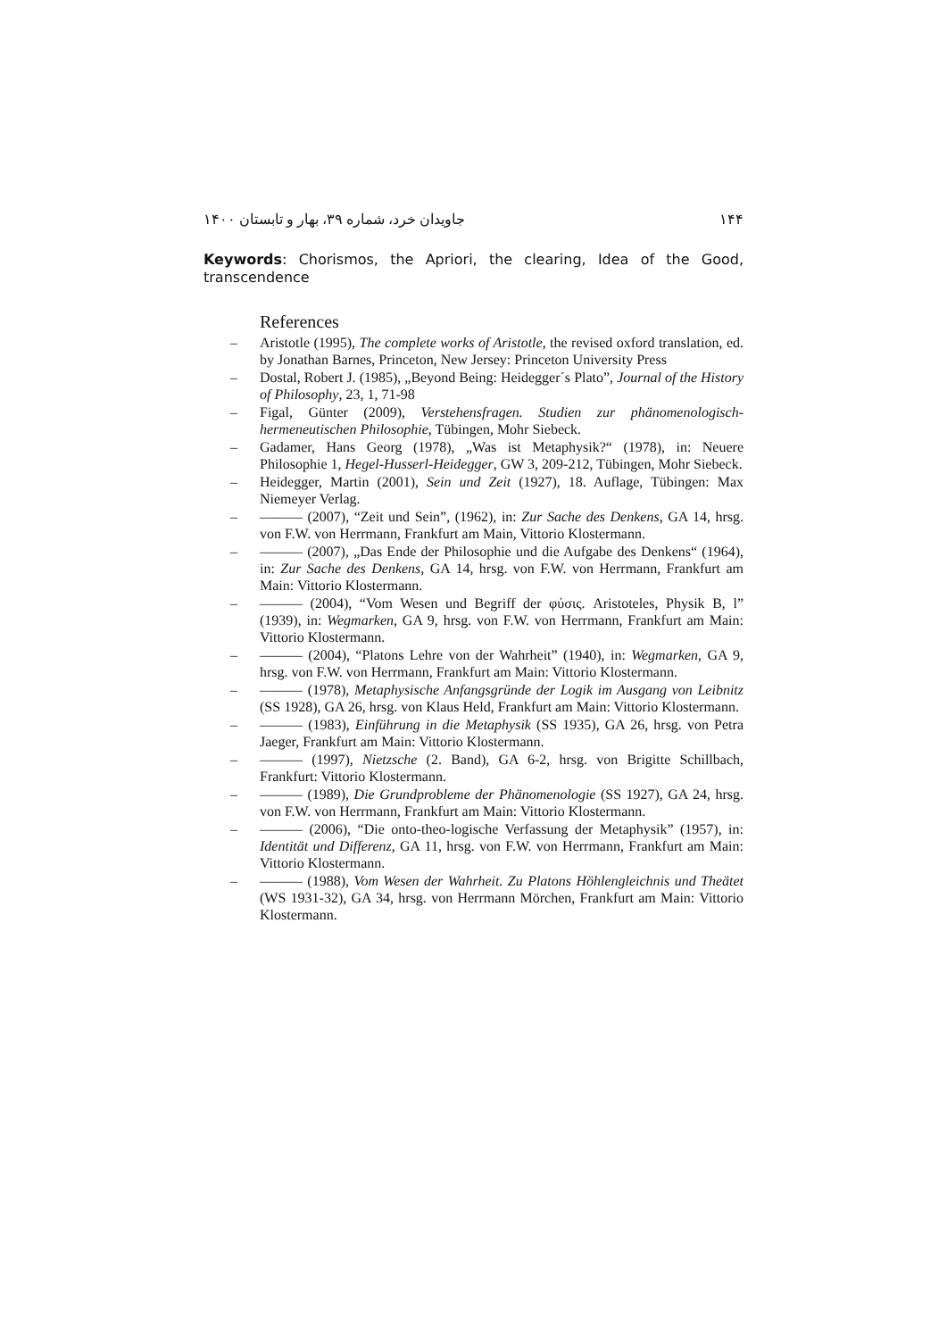جاویدان خرد، شماره ۳۹، بهار و تابستان ۱۴۰۰ ۱۴۴
Keywords: Chorismos, the Apriori, the clearing, Idea of the Good, transcendence
References
– Aristotle (1995), The complete works of Aristotle, the revised oxford translation, ed. by Jonathan Barnes, Princeton, New Jersey: Princeton University Press
– Dostal, Robert J. (1985), „Beyond Being: Heidegger´s Plato”, Journal of the History of Philosophy, 23, 1, 71-98
– Figal, Günter (2009), Verstehensfragen. Studien zur phänomenologisch-hermeneutischen Philosophie, Tübingen, Mohr Siebeck.
– Gadamer, Hans Georg (1978), „Was ist Metaphysik?“ (1978), in: Neuere Philosophie 1, Hegel-Husserl-Heidegger, GW 3, 209-212, Tübingen, Mohr Siebeck.
– Heidegger, Martin (2001), Sein und Zeit (1927), 18. Auflage, Tübingen: Max Niemeyer Verlag.
– ——— (2007), “Zeit und Sein”, (1962), in: Zur Sache des Denkens, GA 14, hrsg. von F.W. von Herrmann, Frankfurt am Main, Vittorio Klostermann.
– ——— (2007), „Das Ende der Philosophie und die Aufgabe des Denkens“ (1964), in: Zur Sache des Denkens, GA 14, hrsg. von F.W. von Herrmann, Frankfurt am Main: Vittorio Klostermann.
– ——— (2004), “Vom Wesen und Begriff der φύσις. Aristoteles, Physik B, l” (1939), in: Wegmarken, GA 9, hrsg. von F.W. von Herrmann, Frankfurt am Main: Vittorio Klostermann.
– ——— (2004), “Platons Lehre von der Wahrheit” (1940), in: Wegmarken, GA 9, hrsg. von F.W. von Herrmann, Frankfurt am Main: Vittorio Klostermann.
– ——— (1978), Metaphysische Anfangsgründe der Logik im Ausgang von Leibnitz (SS 1928), GA 26, hrsg. von Klaus Held, Frankfurt am Main: Vittorio Klostermann.
– ——— (1983), Einführung in die Metaphysik (SS 1935), GA 26, hrsg. von Petra Jaeger, Frankfurt am Main: Vittorio Klostermann.
– ——— (1997), Nietzsche (2. Band), GA 6-2, hrsg. von Brigitte Schillbach, Frankfurt: Vittorio Klostermann.
– ——— (1989), Die Grundprobleme der Phänomenologie (SS 1927), GA 24, hrsg. von F.W. von Herrmann, Frankfurt am Main: Vittorio Klostermann.
– ——— (2006), “Die onto-theo-logische Verfassung der Metaphysik” (1957), in: Identität und Differenz, GA 11, hrsg. von F.W. von Herrmann, Frankfurt am Main: Vittorio Klostermann.
– ——— (1988), Vom Wesen der Wahrheit. Zu Platons Höhlengleichnis und Theätet (WS 1931-32), GA 34, hrsg. von Herrmann Mörchen, Frankfurt am Main: Vittorio Klostermann.